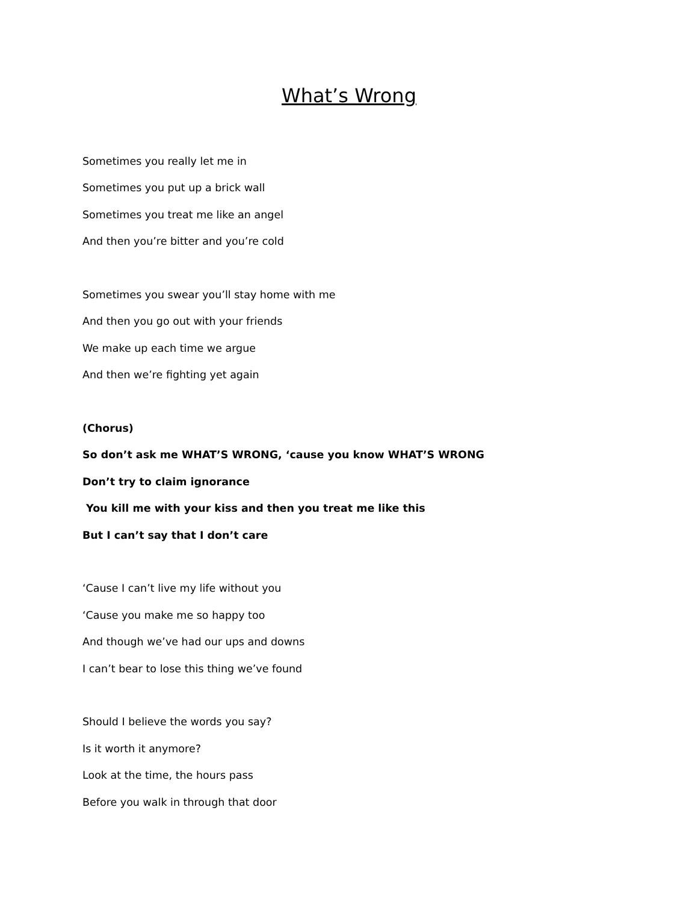What’s Wrong
Sometimes you really let me in
Sometimes you put up a brick wall
Sometimes you treat me like an angel
And then you’re bitter and you’re cold
Sometimes you swear you’ll stay home with me
And then you go out with your friends
We make up each time we argue
And then we’re fighting yet again
(Chorus)
So don’t ask me WHAT’S WRONG, ‘cause you know WHAT’S WRONG
Don’t try to claim ignorance
You kill me with your kiss and then you treat me like this
But I can’t say that I don’t care
‘Cause I can’t live my life without you
‘Cause you make me so happy too
And though we’ve had our ups and downs
I can’t bear to lose this thing we’ve found
Should I believe the words you say?
Is it worth it anymore?
Look at the time, the hours pass
Before you walk in through that door